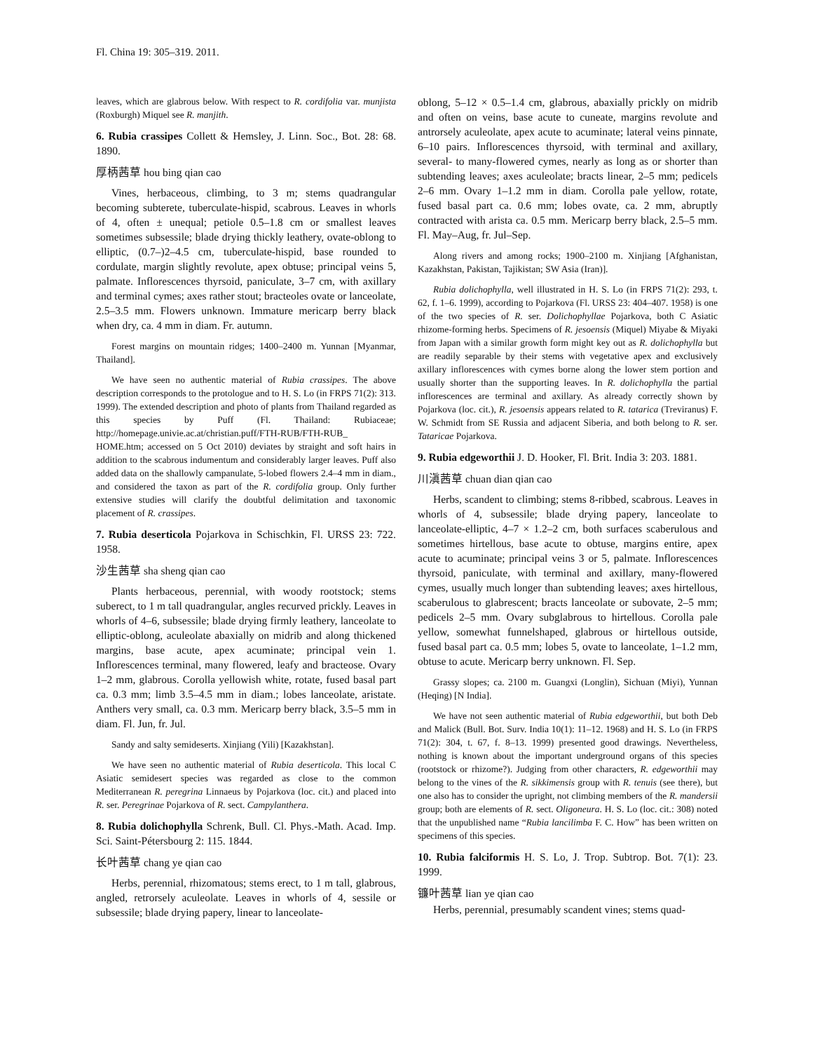Fl. China 19: 305–319. 2011.
leaves, which are glabrous below. With respect to R. cordifolia var. munjista (Roxburgh) Miquel see R. manjith.
6. Rubia crassipes Collett & Hemsley, J. Linn. Soc., Bot. 28: 68. 1890.
厚柄茜草 hou bing qian cao
Vines, herbaceous, climbing, to 3 m; stems quadrangular becoming subterete, tuberculate-hispid, scabrous. Leaves in whorls of 4, often ± unequal; petiole 0.5–1.8 cm or smallest leaves sometimes subsessile; blade drying thickly leathery, ovate-oblong to elliptic, (0.7–)2–4.5 cm, tuberculate-hispid, base rounded to cordulate, margin slightly revolute, apex obtuse; principal veins 5, palmate. Inflorescences thyrsoid, paniculate, 3–7 cm, with axillary and terminal cymes; axes rather stout; bracteoles ovate or lanceolate, 2.5–3.5 mm. Flowers unknown. Immature mericarp berry black when dry, ca. 4 mm in diam. Fr. autumn.
Forest margins on mountain ridges; 1400–2400 m. Yunnan [Myanmar, Thailand].
We have seen no authentic material of Rubia crassipes. The above description corresponds to the protologue and to H. S. Lo (in FRPS 71(2): 313. 1999). The extended description and photo of plants from Thailand regarded as this species by Puff (Fl. Thailand: Rubiaceae; http://homepage.univie.ac.at/christian.puff/FTH-RUB/FTH-RUB_ HOME.htm; accessed on 5 Oct 2010) deviates by straight and soft hairs in addition to the scabrous indumentum and considerably larger leaves. Puff also added data on the shallowly campanulate, 5-lobed flowers 2.4–4 mm in diam., and considered the taxon as part of the R. cordifolia group. Only further extensive studies will clarify the doubtful delimitation and taxonomic placement of R. crassipes.
7. Rubia deserticola Pojarkova in Schischkin, Fl. URSS 23: 722. 1958.
沙生茜草 sha sheng qian cao
Plants herbaceous, perennial, with woody rootstock; stems suberect, to 1 m tall quadrangular, angles recurved prickly. Leaves in whorls of 4–6, subsessile; blade drying firmly leathery, lanceolate to elliptic-oblong, aculeolate abaxially on midrib and along thickened margins, base acute, apex acuminate; principal vein 1. Inflorescences terminal, many flowered, leafy and bracteose. Ovary 1–2 mm, glabrous. Corolla yellowish white, rotate, fused basal part ca. 0.3 mm; limb 3.5–4.5 mm in diam.; lobes lanceolate, aristate. Anthers very small, ca. 0.3 mm. Mericarp berry black, 3.5–5 mm in diam. Fl. Jun, fr. Jul.
Sandy and salty semideserts. Xinjiang (Yili) [Kazakhstan].
We have seen no authentic material of Rubia deserticola. This local C Asiatic semidesert species was regarded as close to the common Mediterranean R. peregrina Linnaeus by Pojarkova (loc. cit.) and placed into R. ser. Peregrinae Pojarkova of R. sect. Campylanthera.
8. Rubia dolichophylla Schrenk, Bull. Cl. Phys.-Math. Acad. Imp. Sci. Saint-Pétersbourg 2: 115. 1844.
长叶茜草 chang ye qian cao
Herbs, perennial, rhizomatous; stems erect, to 1 m tall, glabrous, angled, retrorsely aculeolate. Leaves in whorls of 4, sessile or subsessile; blade drying papery, linear to lanceolate-
oblong, 5–12 × 0.5–1.4 cm, glabrous, abaxially prickly on midrib and often on veins, base acute to cuneate, margins revolute and antrorsely aculeolate, apex acute to acuminate; lateral veins pinnate, 6–10 pairs. Inflorescences thyrsoid, with terminal and axillary, several- to many-flowered cymes, nearly as long as or shorter than subtending leaves; axes aculeolate; bracts linear, 2–5 mm; pedicels 2–6 mm. Ovary 1–1.2 mm in diam. Corolla pale yellow, rotate, fused basal part ca. 0.6 mm; lobes ovate, ca. 2 mm, abruptly contracted with arista ca. 0.5 mm. Mericarp berry black, 2.5–5 mm. Fl. May–Aug, fr. Jul–Sep.
Along rivers and among rocks; 1900–2100 m. Xinjiang [Afghanistan, Kazakhstan, Pakistan, Tajikistan; SW Asia (Iran)].
Rubia dolichophylla, well illustrated in H. S. Lo (in FRPS 71(2): 293, t. 62, f. 1–6. 1999), according to Pojarkova (Fl. URSS 23: 404–407. 1958) is one of the two species of R. ser. Dolichophyllae Pojarkova, both C Asiatic rhizome-forming herbs. Specimens of R. jesoensis (Miquel) Miyabe & Miyaki from Japan with a similar growth form might key out as R. dolichophylla but are readily separable by their stems with vegetative apex and exclusively axillary inflorescences with cymes borne along the lower stem portion and usually shorter than the supporting leaves. In R. dolichophylla the partial inflorescences are terminal and axillary. As already correctly shown by Pojarkova (loc. cit.), R. jesoensis appears related to R. tatarica (Treviranus) F. W. Schmidt from SE Russia and adjacent Siberia, and both belong to R. ser. Tataricae Pojarkova.
9. Rubia edgeworthii J. D. Hooker, Fl. Brit. India 3: 203. 1881.
川滇茜草 chuan dian qian cao
Herbs, scandent to climbing; stems 8-ribbed, scabrous. Leaves in whorls of 4, subsessile; blade drying papery, lanceolate to lanceolate-elliptic, 4–7 × 1.2–2 cm, both surfaces scaberulous and sometimes hirtellous, base acute to obtuse, margins entire, apex acute to acuminate; principal veins 3 or 5, palmate. Inflorescences thyrsoid, paniculate, with terminal and axillary, many-flowered cymes, usually much longer than subtending leaves; axes hirtellous, scaberulous to glabrescent; bracts lanceolate or subovate, 2–5 mm; pedicels 2–5 mm. Ovary subglabrous to hirtellous. Corolla pale yellow, somewhat funnelshaped, glabrous or hirtellous outside, fused basal part ca. 0.5 mm; lobes 5, ovate to lanceolate, 1–1.2 mm, obtuse to acute. Mericarp berry unknown. Fl. Sep.
Grassy slopes; ca. 2100 m. Guangxi (Longlin), Sichuan (Miyi), Yunnan (Heqing) [N India].
We have not seen authentic material of Rubia edgeworthii, but both Deb and Malick (Bull. Bot. Surv. India 10(1): 11–12. 1968) and H. S. Lo (in FRPS 71(2): 304, t. 67, f. 8–13. 1999) presented good drawings. Nevertheless, nothing is known about the important underground organs of this species (rootstock or rhizome?). Judging from other characters, R. edgeworthii may belong to the vines of the R. sikkimensis group with R. tenuis (see there), but one also has to consider the upright, not climbing members of the R. mandersii group; both are elements of R. sect. Oligoneura. H. S. Lo (loc. cit.: 308) noted that the unpublished name “Rubia lancilimba F. C. How” has been written on specimens of this species.
10. Rubia falciformis H. S. Lo, J. Trop. Subtrop. Bot. 7(1): 23. 1999.
镰叶茜草 lian ye qian cao
Herbs, perennial, presumably scandent vines; stems quad-